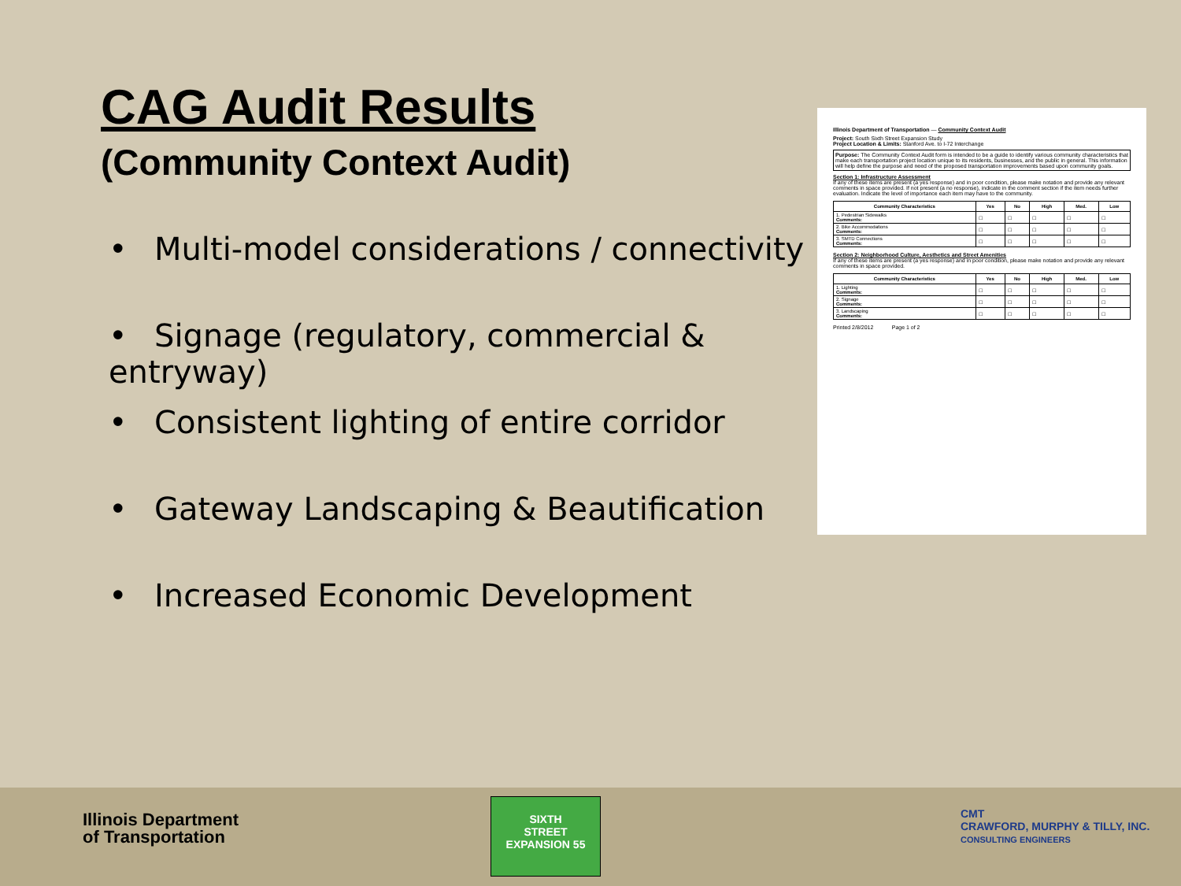CAG Audit Results
(Community Context Audit)
• Multi-model considerations / connectivity
• Signage (regulatory, commercial & entryway)
• Consistent lighting of entire corridor
• Gateway Landscaping & Beautification
• Increased Economic Development
Illinois Department of Transportation — Community Context Audit
Project: South Sixth Street Expansion Study
Project Location & Limits: Stanford Ave. to I-72 Interchange
Purpose: The Community Context Audit form is intended to be a guide to identify various community characteristics that make each transportation project location unique to its residents, businesses, and the public in general. This information will help define the purpose and need of the proposed transportation improvements based upon community goals.
Section 1: Infrastructure Assessment
If any of these items are present (a yes response) and in poor condition, please make notation and provide any relevant comments in space provided. If not present (a no response), indicate in the comment section if the item needs further evaluation. Indicate the level of importance each item may have to the community.
| Community Characteristics | Yes | No | High | Med. | Low |
| --- | --- | --- | --- | --- | --- |
| 1. Pedestrian Sidewalks Comments: | ☐ | ☐ | ☐ | ☐ | ☐ |
| 2. Bike Accommodations Comments: | ☐ | ☐ | ☐ | ☐ | ☐ |
| 3. SMTD Connections Comments: | ☐ | ☐ | ☐ | ☐ | ☐ |
Section 2: Neighborhood Culture, Aesthetics and Street Amenities
If any of these items are present (a yes response) and in poor condition, please make notation and provide any relevant comments in space provided.
| Community Characteristics | Yes | No | High | Med. | Low |
| --- | --- | --- | --- | --- | --- |
| 1. Lighting Comments: | ☐ | ☐ | ☐ | ☐ | ☐ |
| 2. Signage Comments: | ☐ | ☐ | ☐ | ☐ | ☐ |
| 3. Landscaping Comments: | ☐ | ☐ | ☐ | ☐ | ☐ |
Printed 2/8/2012 Page 1 of 2
Illinois Department
of Transportation
SIXTH
STREET
EXPANSION 55
CMT
CRAWFORD, MURPHY & TILLY, INC.
CONSULTING ENGINEERS